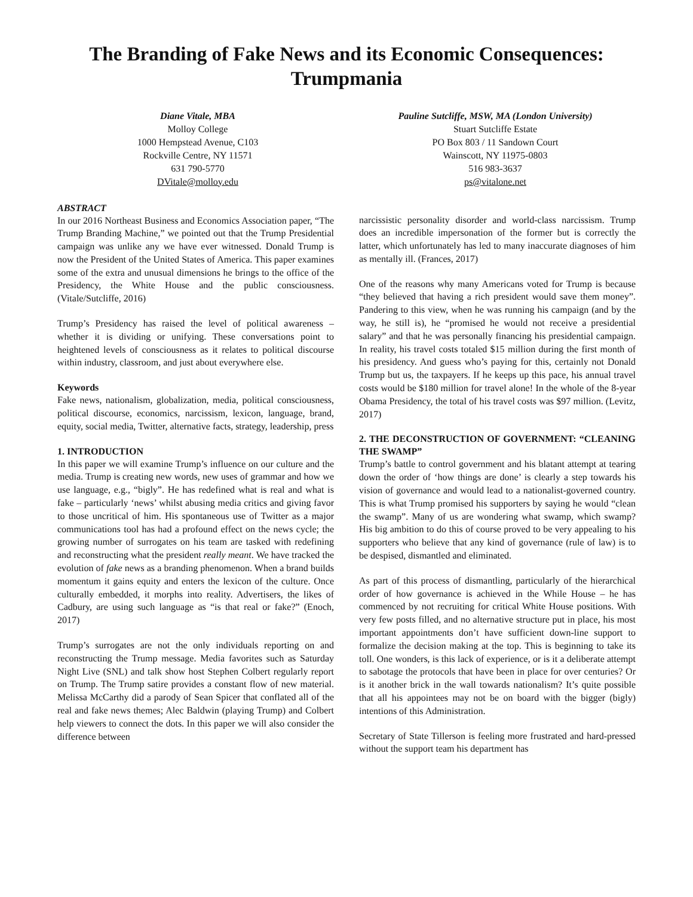The Branding of Fake News and its Economic Consequences:
Trumpmania
Diane Vitale, MBA
Molloy College
1000 Hempstead Avenue, C103
Rockville Centre, NY 11571
631 790-5770
DVitale@molloy.edu
Pauline Sutcliffe, MSW, MA (London University)
Stuart Sutcliffe Estate
PO Box 803 / 11 Sandown Court
Wainscott, NY 11975-0803
516 983-3637
ps@vitalone.net
ABSTRACT
In our 2016 Northeast Business and Economics Association paper, “The Trump Branding Machine,” we pointed out that the Trump Presidential campaign was unlike any we have ever witnessed. Donald Trump is now the President of the United States of America. This paper examines some of the extra and unusual dimensions he brings to the office of the Presidency, the White House and the public consciousness. (Vitale/Sutcliffe, 2016)
Trump’s Presidency has raised the level of political awareness – whether it is dividing or unifying. These conversations point to heightened levels of consciousness as it relates to political discourse within industry, classroom, and just about everywhere else.
Keywords
Fake news, nationalism, globalization, media, political consciousness, political discourse, economics, narcissism, lexicon, language, brand, equity, social media, Twitter, alternative facts, strategy, leadership, press
1. INTRODUCTION
In this paper we will examine Trump’s influence on our culture and the media. Trump is creating new words, new uses of grammar and how we use language, e.g., “bigly”. He has redefined what is real and what is fake – particularly ‘news’ whilst abusing media critics and giving favor to those uncritical of him. His spontaneous use of Twitter as a major communications tool has had a profound effect on the news cycle; the growing number of surrogates on his team are tasked with redefining and reconstructing what the president really meant. We have tracked the evolution of fake news as a branding phenomenon. When a brand builds momentum it gains equity and enters the lexicon of the culture. Once culturally embedded, it morphs into reality. Advertisers, the likes of Cadbury, are using such language as “is that real or fake?” (Enoch, 2017)
Trump’s surrogates are not the only individuals reporting on and reconstructing the Trump message. Media favorites such as Saturday Night Live (SNL) and talk show host Stephen Colbert regularly report on Trump. The Trump satire provides a constant flow of new material. Melissa McCarthy did a parody of Sean Spicer that conflated all of the real and fake news themes; Alec Baldwin (playing Trump) and Colbert help viewers to connect the dots. In this paper we will also consider the difference between
narcissistic personality disorder and world-class narcissism. Trump does an incredible impersonation of the former but is correctly the latter, which unfortunately has led to many inaccurate diagnoses of him as mentally ill. (Frances, 2017)
One of the reasons why many Americans voted for Trump is because “they believed that having a rich president would save them money”. Pandering to this view, when he was running his campaign (and by the way, he still is), he “promised he would not receive a presidential salary” and that he was personally financing his presidential campaign. In reality, his travel costs totaled $15 million during the first month of his presidency. And guess who’s paying for this, certainly not Donald Trump but us, the taxpayers. If he keeps up this pace, his annual travel costs would be $180 million for travel alone! In the whole of the 8-year Obama Presidency, the total of his travel costs was $97 million. (Levitz, 2017)
2. THE DECONSTRUCTION OF GOVERNMENT: “CLEANING THE SWAMP”
Trump’s battle to control government and his blatant attempt at tearing down the order of ‘how things are done’ is clearly a step towards his vision of governance and would lead to a nationalist-governed country. This is what Trump promised his supporters by saying he would “clean the swamp”. Many of us are wondering what swamp, which swamp? His big ambition to do this of course proved to be very appealing to his supporters who believe that any kind of governance (rule of law) is to be despised, dismantled and eliminated.
As part of this process of dismantling, particularly of the hierarchical order of how governance is achieved in the While House – he has commenced by not recruiting for critical White House positions. With very few posts filled, and no alternative structure put in place, his most important appointments don’t have sufficient down-line support to formalize the decision making at the top. This is beginning to take its toll. One wonders, is this lack of experience, or is it a deliberate attempt to sabotage the protocols that have been in place for over centuries? Or is it another brick in the wall towards nationalism? It’s quite possible that all his appointees may not be on board with the bigger (bigly) intentions of this Administration.
Secretary of State Tillerson is feeling more frustrated and hard-pressed without the support team his department has